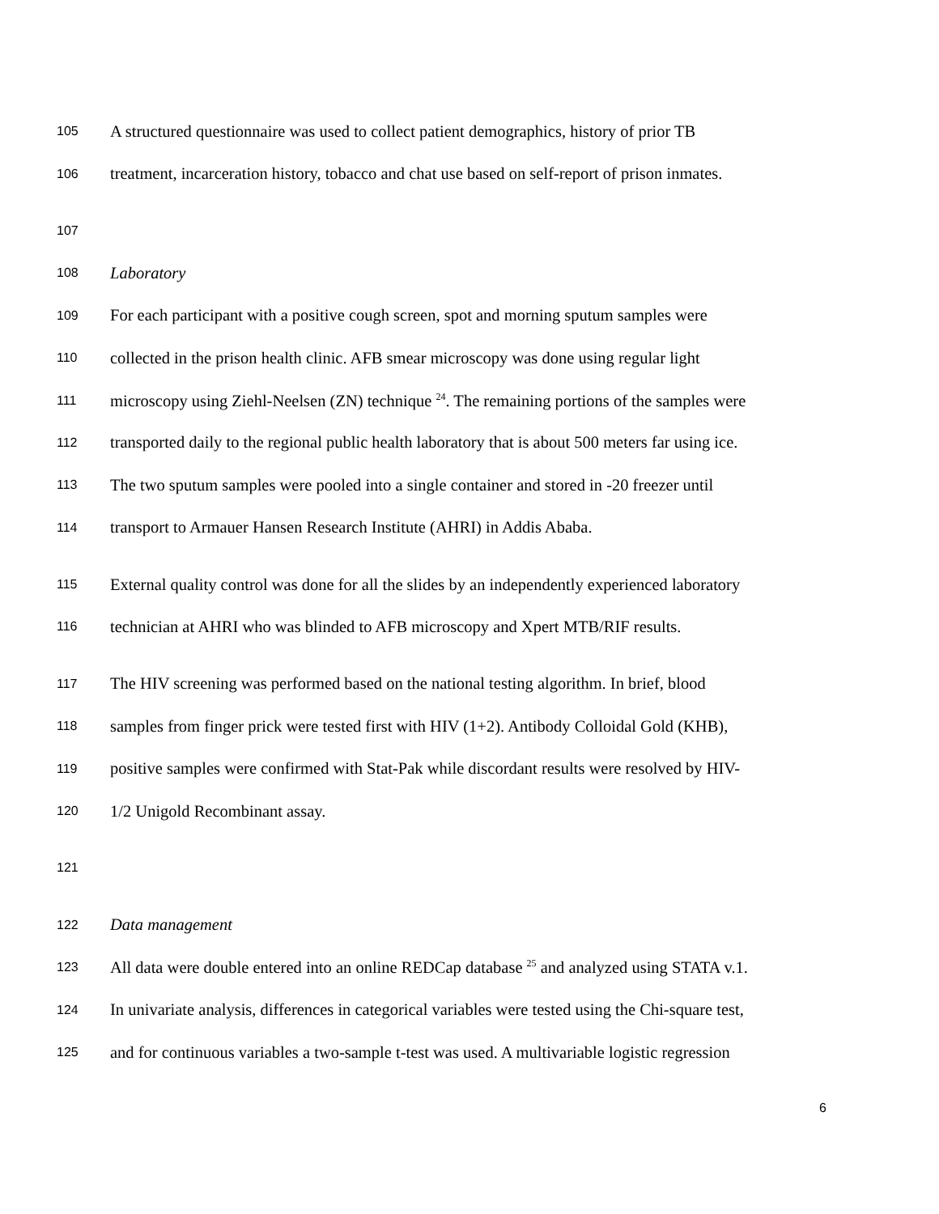105 A structured questionnaire was used to collect patient demographics, history of prior TB
106 treatment, incarceration history, tobacco and chat use based on self-report of prison inmates.
107
108 Laboratory
109 For each participant with a positive cough screen, spot and morning sputum samples were
110 collected in the prison health clinic. AFB smear microscopy was done using regular light
111 microscopy using Ziehl-Neelsen (ZN) technique <sup>24</sup>. The remaining portions of the samples were
112 transported daily to the regional public health laboratory that is about 500 meters far using ice.
113 The two sputum samples were pooled into a single container and stored in -20 freezer until
114 transport to Armauer Hansen Research Institute (AHRI) in Addis Ababa.
115 External quality control was done for all the slides by an independently experienced laboratory
116 technician at AHRI who was blinded to AFB microscopy and Xpert MTB/RIF results.
117 The HIV screening was performed based on the national testing algorithm. In brief, blood
118 samples from finger prick were tested first with HIV (1+2). Antibody Colloidal Gold (KHB),
119 positive samples were confirmed with Stat-Pak while discordant results were resolved by HIV-
120 1/2 Unigold Recombinant assay.
121
122 Data management
123 All data were double entered into an online REDCap database <sup>25</sup> and analyzed using STATA v.1.
124 In univariate analysis, differences in categorical variables were tested using the Chi-square test,
125 and for continuous variables a two-sample t-test was used. A multivariable logistic regression
6